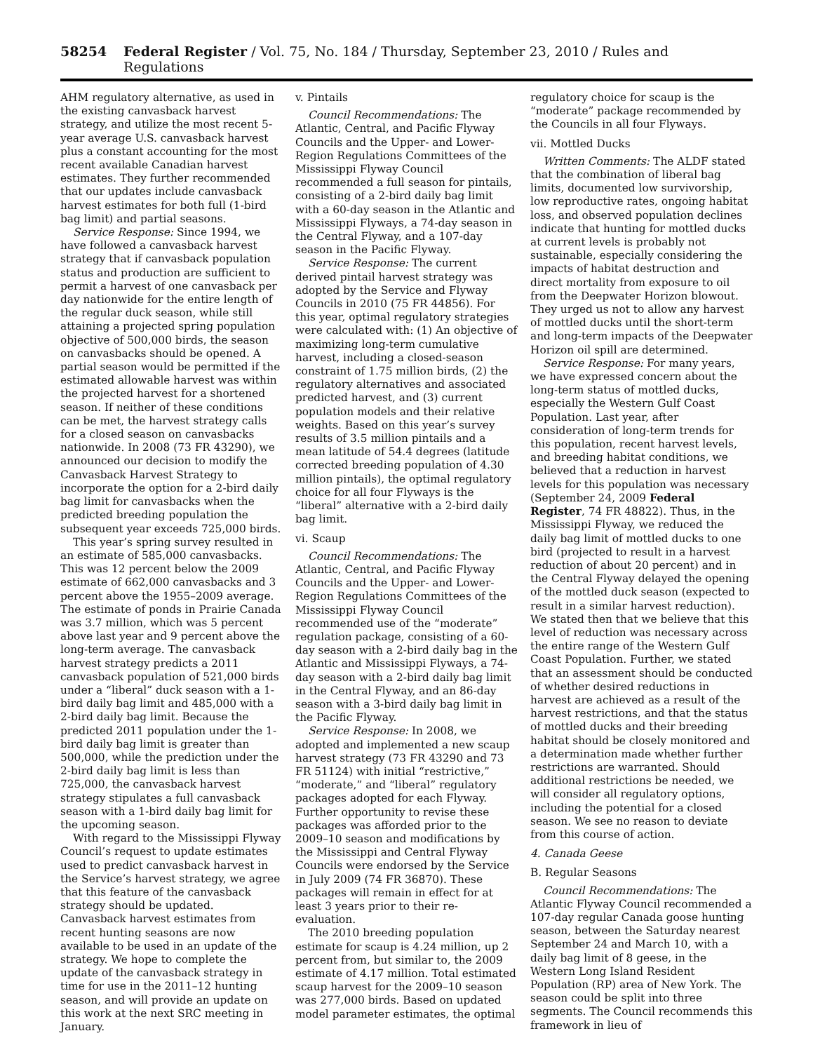58254 Federal Register / Vol. 75, No. 184 / Thursday, September 23, 2010 / Rules and Regulations
AHM regulatory alternative, as used in the existing canvasback harvest strategy, and utilize the most recent 5-year average U.S. canvasback harvest plus a constant accounting for the most recent available Canadian harvest estimates. They further recommended that our updates include canvasback harvest estimates for both full (1-bird bag limit) and partial seasons.
Service Response: Since 1994, we have followed a canvasback harvest strategy that if canvasback population status and production are sufficient to permit a harvest of one canvasback per day nationwide for the entire length of the regular duck season, while still attaining a projected spring population objective of 500,000 birds, the season on canvasbacks should be opened. A partial season would be permitted if the estimated allowable harvest was within the projected harvest for a shortened season. If neither of these conditions can be met, the harvest strategy calls for a closed season on canvasbacks nationwide. In 2008 (73 FR 43290), we announced our decision to modify the Canvasback Harvest Strategy to incorporate the option for a 2-bird daily bag limit for canvasbacks when the predicted breeding population the subsequent year exceeds 725,000 birds.
This year’s spring survey resulted in an estimate of 585,000 canvasbacks. This was 12 percent below the 2009 estimate of 662,000 canvasbacks and 3 percent above the 1955–2009 average. The estimate of ponds in Prairie Canada was 3.7 million, which was 5 percent above last year and 9 percent above the long-term average. The canvasback harvest strategy predicts a 2011 canvasback population of 521,000 birds under a “liberal” duck season with a 1-bird daily bag limit and 485,000 with a 2-bird daily bag limit. Because the predicted 2011 population under the 1-bird daily bag limit is greater than 500,000, while the prediction under the 2-bird daily bag limit is less than 725,000, the canvasback harvest strategy stipulates a full canvasback season with a 1-bird daily bag limit for the upcoming season.
With regard to the Mississippi Flyway Council’s request to update estimates used to predict canvasback harvest in the Service’s harvest strategy, we agree that this feature of the canvasback strategy should be updated. Canvasback harvest estimates from recent hunting seasons are now available to be used in an update of the strategy. We hope to complete the update of the canvasback strategy in time for use in the 2011–12 hunting season, and will provide an update on this work at the next SRC meeting in January.
v. Pintails
Council Recommendations: The Atlantic, Central, and Pacific Flyway Councils and the Upper- and Lower-Region Regulations Committees of the Mississippi Flyway Council recommended a full season for pintails, consisting of a 2-bird daily bag limit with a 60-day season in the Atlantic and Mississippi Flyways, a 74-day season in the Central Flyway, and a 107-day season in the Pacific Flyway.
Service Response: The current derived pintail harvest strategy was adopted by the Service and Flyway Councils in 2010 (75 FR 44856). For this year, optimal regulatory strategies were calculated with: (1) An objective of maximizing long-term cumulative harvest, including a closed-season constraint of 1.75 million birds, (2) the regulatory alternatives and associated predicted harvest, and (3) current population models and their relative weights. Based on this year’s survey results of 3.5 million pintails and a mean latitude of 54.4 degrees (latitude corrected breeding population of 4.30 million pintails), the optimal regulatory choice for all four Flyways is the “liberal” alternative with a 2-bird daily bag limit.
vi. Scaup
Council Recommendations: The Atlantic, Central, and Pacific Flyway Councils and the Upper- and Lower-Region Regulations Committees of the Mississippi Flyway Council recommended use of the “moderate” regulation package, consisting of a 60-day season with a 2-bird daily bag in the Atlantic and Mississippi Flyways, a 74-day season with a 2-bird daily bag limit in the Central Flyway, and an 86-day season with a 3-bird daily bag limit in the Pacific Flyway.
Service Response: In 2008, we adopted and implemented a new scaup harvest strategy (73 FR 43290 and 73 FR 51124) with initial “restrictive,” “moderate,” and “liberal” regulatory packages adopted for each Flyway. Further opportunity to revise these packages was afforded prior to the 2009–10 season and modifications by the Mississippi and Central Flyway Councils were endorsed by the Service in July 2009 (74 FR 36870). These packages will remain in effect for at least 3 years prior to their re-evaluation.
The 2010 breeding population estimate for scaup is 4.24 million, up 2 percent from, but similar to, the 2009 estimate of 4.17 million. Total estimated scaup harvest for the 2009–10 season was 277,000 birds. Based on updated model parameter estimates, the optimal regulatory choice for scaup is the “moderate” package recommended by the Councils in all four Flyways.
vii. Mottled Ducks
Written Comments: The ALDF stated that the combination of liberal bag limits, documented low survivorship, low reproductive rates, ongoing habitat loss, and observed population declines indicate that hunting for mottled ducks at current levels is probably not sustainable, especially considering the impacts of habitat destruction and direct mortality from exposure to oil from the Deepwater Horizon blowout. They urged us not to allow any harvest of mottled ducks until the short-term and long-term impacts of the Deepwater Horizon oil spill are determined.
Service Response: For many years, we have expressed concern about the long-term status of mottled ducks, especially the Western Gulf Coast Population. Last year, after consideration of long-term trends for this population, recent harvest levels, and breeding habitat conditions, we believed that a reduction in harvest levels for this population was necessary (September 24, 2009 Federal Register, 74 FR 48822). Thus, in the Mississippi Flyway, we reduced the daily bag limit of mottled ducks to one bird (projected to result in a harvest reduction of about 20 percent) and in the Central Flyway delayed the opening of the mottled duck season (expected to result in a similar harvest reduction). We stated then that we believe that this level of reduction was necessary across the entire range of the Western Gulf Coast Population. Further, we stated that an assessment should be conducted of whether desired reductions in harvest are achieved as a result of the harvest restrictions, and that the status of mottled ducks and their breeding habitat should be closely monitored and a determination made whether further restrictions are warranted. Should additional restrictions be needed, we will consider all regulatory options, including the potential for a closed season. We see no reason to deviate from this course of action.
4. Canada Geese
B. Regular Seasons
Council Recommendations: The Atlantic Flyway Council recommended a 107-day regular Canada goose hunting season, between the Saturday nearest September 24 and March 10, with a daily bag limit of 8 geese, in the Western Long Island Resident Population (RP) area of New York. The season could be split into three segments. The Council recommends this framework in lieu of